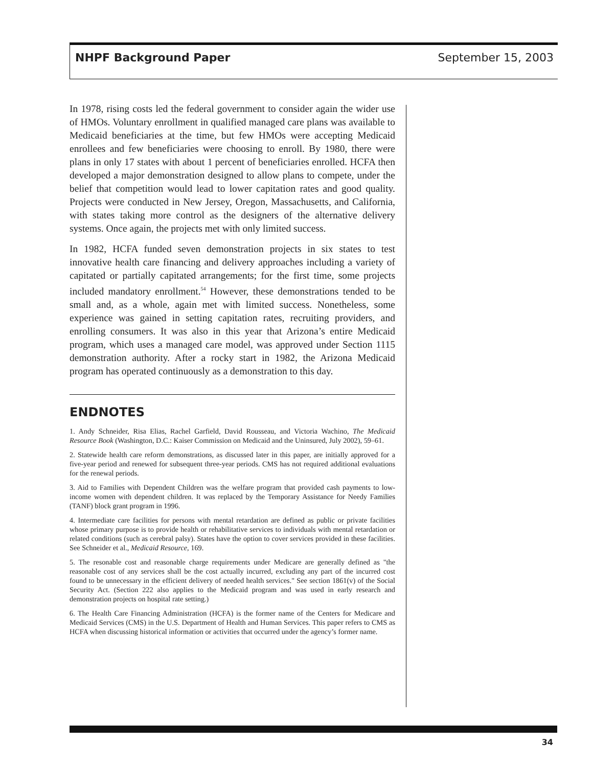NHPF Background Paper September 15, 2003
In 1978, rising costs led the federal government to consider again the wider use of HMOs. Voluntary enrollment in qualified managed care plans was available to Medicaid beneficiaries at the time, but few HMOs were accepting Medicaid enrollees and few beneficiaries were choosing to enroll. By 1980, there were plans in only 17 states with about 1 percent of beneficiaries enrolled. HCFA then developed a major demonstration designed to allow plans to compete, under the belief that competition would lead to lower capitation rates and good quality. Projects were conducted in New Jersey, Oregon, Massachusetts, and California, with states taking more control as the designers of the alternative delivery systems. Once again, the projects met with only limited success.
In 1982, HCFA funded seven demonstration projects in six states to test innovative health care financing and delivery approaches including a variety of capitated or partially capitated arrangements; for the first time, some projects included mandatory enrollment.<sup>54</sup> However, these demonstrations tended to be small and, as a whole, again met with limited success. Nonetheless, some experience was gained in setting capitation rates, recruiting providers, and enrolling consumers. It was also in this year that Arizona’s entire Medicaid program, which uses a managed care model, was approved under Section 1115 demonstration authority. After a rocky start in 1982, the Arizona Medicaid program has operated continuously as a demonstration to this day.
ENDNOTES
1. Andy Schneider, Risa Elias, Rachel Garfield, David Rousseau, and Victoria Wachino, The Medicaid Resource Book (Washington, D.C.: Kaiser Commission on Medicaid and the Uninsured, July 2002), 59–61.
2. Statewide health care reform demonstrations, as discussed later in this paper, are initially approved for a five-year period and renewed for subsequent three-year periods. CMS has not required additional evaluations for the renewal periods.
3. Aid to Families with Dependent Children was the welfare program that provided cash payments to low-income women with dependent children. It was replaced by the Temporary Assistance for Needy Families (TANF) block grant program in 1996.
4. Intermediate care facilities for persons with mental retardation are defined as public or private facilities whose primary purpose is to provide health or rehabilitative services to individuals with mental retardation or related conditions (such as cerebral palsy). States have the option to cover services provided in these facilities. See Schneider et al., Medicaid Resource, 169.
5. The resonable cost and reasonable charge requirements under Medicare are generally defined as "the reasonable cost of any services shall be the cost actually incurred, excluding any part of the incurred cost found to be unnecessary in the efficient delivery of needed health services." See section 1861(v) of the Social Security Act. (Section 222 also applies to the Medicaid program and was used in early research and demonstration projects on hospital rate setting.)
6. The Health Care Financing Administration (HCFA) is the former name of the Centers for Medicare and Medicaid Services (CMS) in the U.S. Department of Health and Human Services. This paper refers to CMS as HCFA when discussing historical information or activities that occurred under the agency’s former name.
34